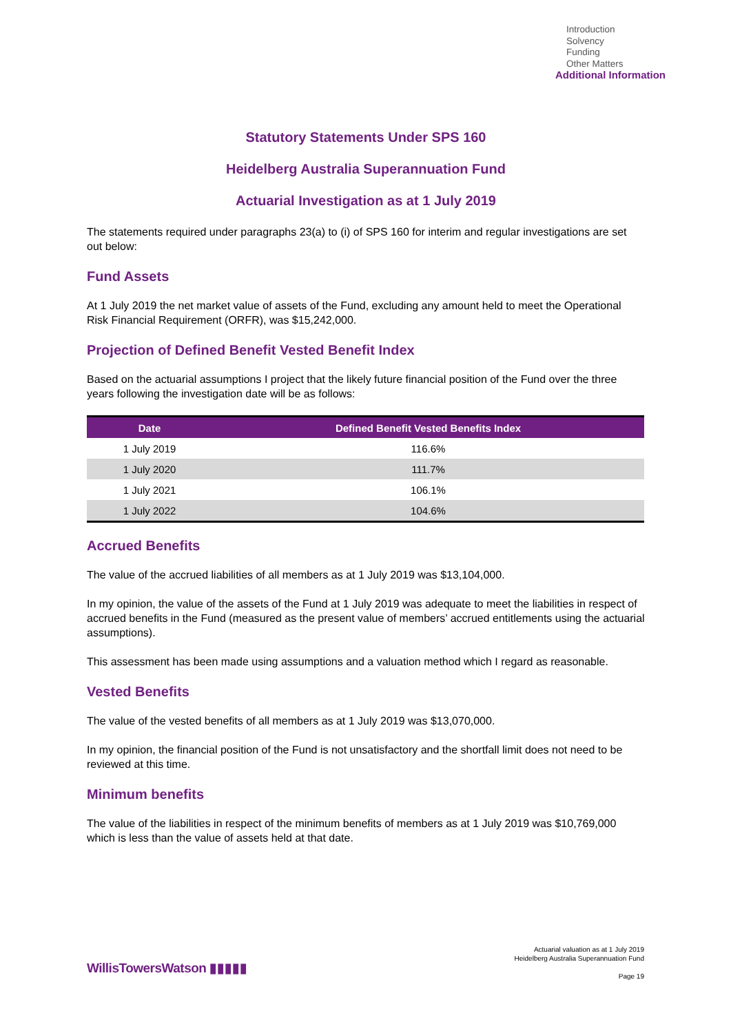Introduction
Solvency
Funding
Other Matters
Additional Information
Statutory Statements Under SPS 160
Heidelberg Australia Superannuation Fund
Actuarial Investigation as at 1 July 2019
The statements required under paragraphs 23(a) to (i) of SPS 160 for interim and regular investigations are set out below:
Fund Assets
At 1 July 2019 the net market value of assets of the Fund, excluding any amount held to meet the Operational Risk Financial Requirement (ORFR), was $15,242,000.
Projection of Defined Benefit Vested Benefit Index
Based on the actuarial assumptions I project that the likely future financial position of the Fund over the three years following the investigation date will be as follows:
| Date | Defined Benefit Vested Benefits Index |
| --- | --- |
| 1 July 2019 | 116.6% |
| 1 July 2020 | 111.7% |
| 1 July 2021 | 106.1% |
| 1 July 2022 | 104.6% |
Accrued Benefits
The value of the accrued liabilities of all members as at 1 July 2019 was $13,104,000.
In my opinion, the value of the assets of the Fund at 1 July 2019 was adequate to meet the liabilities in respect of accrued benefits in the Fund (measured as the present value of members’ accrued entitlements using the actuarial assumptions).
This assessment has been made using assumptions and a valuation method which I regard as reasonable.
Vested Benefits
The value of the vested benefits of all members as at 1 July 2019 was $13,070,000.
In my opinion, the financial position of the Fund is not unsatisfactory and the shortfall limit does not need to be reviewed at this time.
Minimum benefits
The value of the liabilities in respect of the minimum benefits of members as at 1 July 2019 was $10,769,000 which is less than the value of assets held at that date.
WillisTowersWatson ▮▮▮▮▮
Actuarial valuation as at 1 July 2019
Heidelberg Australia Superannuation Fund
Page 19